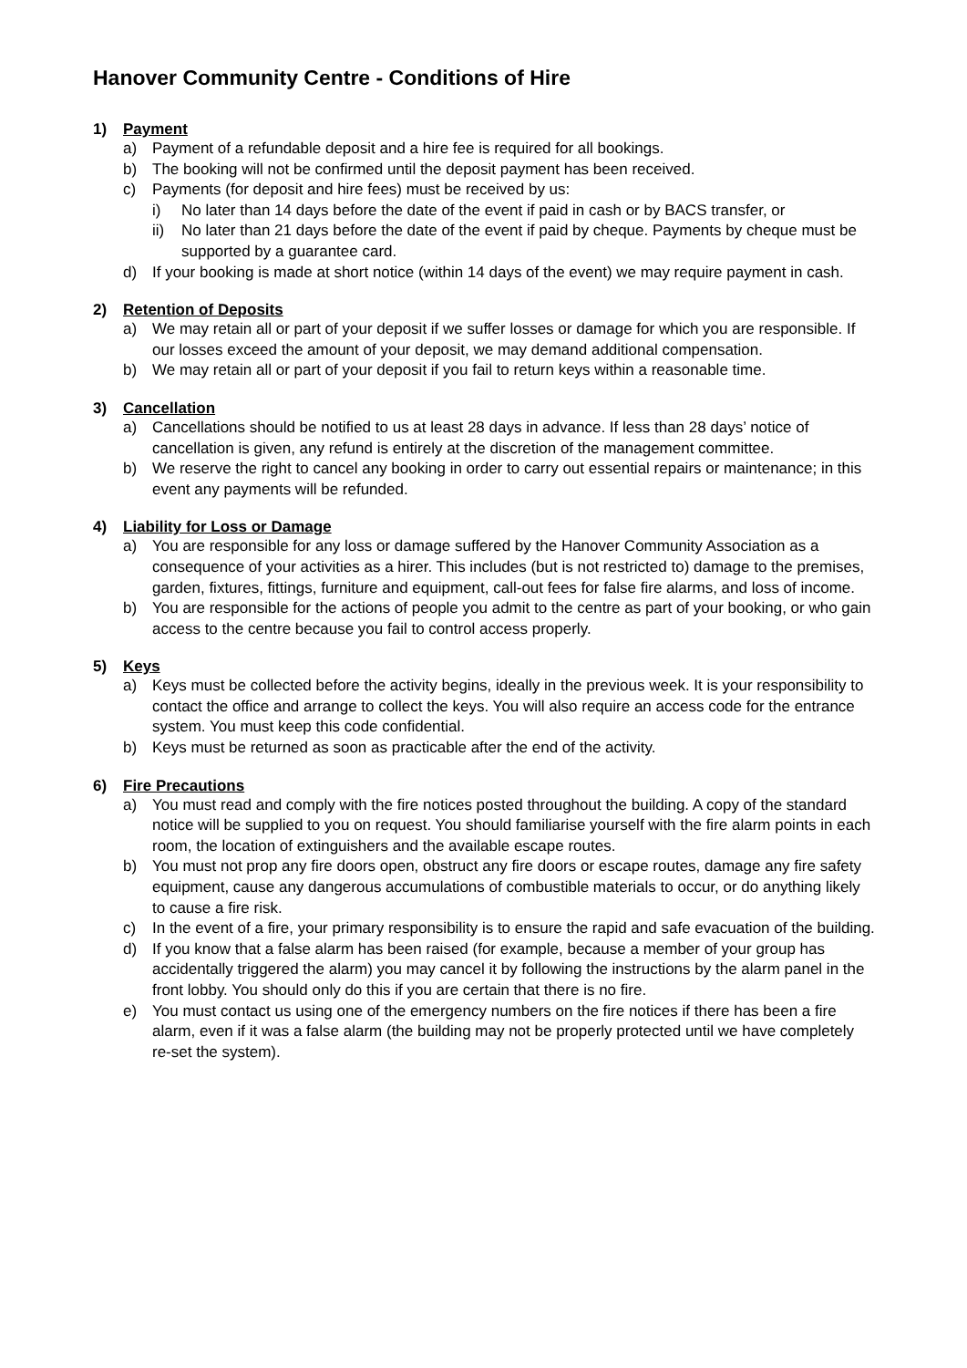Hanover Community Centre - Conditions of Hire
1) Payment
a) Payment of a refundable deposit and a hire fee is required for all bookings.
b) The booking will not be confirmed until the deposit payment has been received.
c) Payments (for deposit and hire fees) must be received by us:
i) No later than 14 days before the date of the event if paid in cash or by BACS transfer, or
ii) No later than 21 days before the date of the event if paid by cheque. Payments by cheque must be supported by a guarantee card.
d) If your booking is made at short notice (within 14 days of the event) we may require payment in cash.
2) Retention of Deposits
a) We may retain all or part of your deposit if we suffer losses or damage for which you are responsible. If our losses exceed the amount of your deposit, we may demand additional compensation.
b) We may retain all or part of your deposit if you fail to return keys within a reasonable time.
3) Cancellation
a) Cancellations should be notified to us at least 28 days in advance. If less than 28 days’ notice of cancellation is given, any refund is entirely at the discretion of the management committee.
b) We reserve the right to cancel any booking in order to carry out essential repairs or maintenance; in this event any payments will be refunded.
4) Liability for Loss or Damage
a) You are responsible for any loss or damage suffered by the Hanover Community Association as a consequence of your activities as a hirer. This includes (but is not restricted to) damage to the premises, garden, fixtures, fittings, furniture and equipment, call-out fees for false fire alarms, and loss of income.
b) You are responsible for the actions of people you admit to the centre as part of your booking, or who gain access to the centre because you fail to control access properly.
5) Keys
a) Keys must be collected before the activity begins, ideally in the previous week. It is your responsibility to contact the office and arrange to collect the keys. You will also require an access code for the entrance system. You must keep this code confidential.
b) Keys must be returned as soon as practicable after the end of the activity.
6) Fire Precautions
a) You must read and comply with the fire notices posted throughout the building. A copy of the standard notice will be supplied to you on request. You should familiarise yourself with the fire alarm points in each room, the location of extinguishers and the available escape routes.
b) You must not prop any fire doors open, obstruct any fire doors or escape routes, damage any fire safety equipment, cause any dangerous accumulations of combustible materials to occur, or do anything likely to cause a fire risk.
c) In the event of a fire, your primary responsibility is to ensure the rapid and safe evacuation of the building.
d) If you know that a false alarm has been raised (for example, because a member of your group has accidentally triggered the alarm) you may cancel it by following the instructions by the alarm panel in the front lobby. You should only do this if you are certain that there is no fire.
e) You must contact us using one of the emergency numbers on the fire notices if there has been a fire alarm, even if it was a false alarm (the building may not be properly protected until we have completely re-set the system).